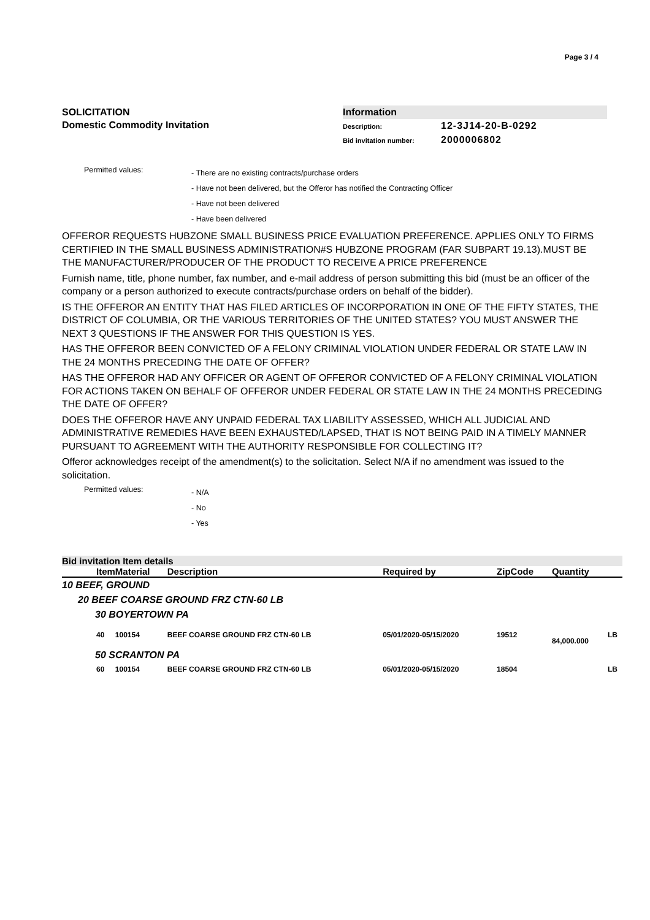Page 3 / 4
SOLICITATION
Domestic Commodity Invitation
Information
Description: 12-3J14-20-B-0292
Bid invitation number: 2000006802
Permitted values:
- There are no existing contracts/purchase orders
- Have not been delivered, but the Offeror has notified the Contracting Officer
- Have not been delivered
- Have been delivered
OFFEROR REQUESTS HUBZONE SMALL BUSINESS PRICE EVALUATION PREFERENCE. APPLIES ONLY TO FIRMS CERTIFIED IN THE SMALL BUSINESS ADMINISTRATION#S HUBZONE PROGRAM (FAR SUBPART 19.13).MUST BE THE MANUFACTURER/PRODUCER OF THE PRODUCT TO RECEIVE A PRICE PREFERENCE
Furnish name, title, phone number, fax number, and e-mail address of person submitting this bid (must be an officer of the company or a person authorized to execute contracts/purchase orders on behalf of the bidder).
IS THE OFFEROR AN ENTITY THAT HAS FILED ARTICLES OF INCORPORATION IN ONE OF THE FIFTY STATES, THE DISTRICT OF COLUMBIA, OR THE VARIOUS TERRITORIES OF THE UNITED STATES? YOU MUST ANSWER THE NEXT 3 QUESTIONS IF THE ANSWER FOR THIS QUESTION IS YES.
HAS THE OFFEROR BEEN CONVICTED OF A FELONY CRIMINAL VIOLATION UNDER FEDERAL OR STATE LAW IN THE 24 MONTHS PRECEDING THE DATE OF OFFER?
HAS THE OFFEROR HAD ANY OFFICER OR AGENT OF OFFEROR CONVICTED OF A FELONY CRIMINAL VIOLATION FOR ACTIONS TAKEN ON BEHALF OF OFFEROR UNDER FEDERAL OR STATE LAW IN THE 24 MONTHS PRECEDING THE DATE OF OFFER?
DOES THE OFFEROR HAVE ANY UNPAID FEDERAL TAX LIABILITY ASSESSED, WHICH ALL JUDICIAL AND ADMINISTRATIVE REMEDIES HAVE BEEN EXHAUSTED/LAPSED, THAT IS NOT BEING PAID IN A TIMELY MANNER PURSUANT TO AGREEMENT WITH THE AUTHORITY RESPONSIBLE FOR COLLECTING IT?
Offeror acknowledges receipt of the amendment(s) to the solicitation. Select N/A if no amendment was issued to the solicitation.
Permitted values:
- N/A
- No
- Yes
Bid invitation Item details
| Item | Material | Description | Required by | ZipCode | Quantity | |
| --- | --- | --- | --- | --- | --- | --- |
| 10 BEEF, GROUND | | | | | | |
| 20 BEEF COARSE GROUND FRZ CTN-60 LB | | | | | | |
| 30 BOYERTOWN PA | | | | | | |
| 40 | 100154 | BEEF COARSE GROUND FRZ CTN-60 LB | 05/01/2020-05/15/2020 | 19512 | 84,000.000 | LB |
| 50 SCRANTON PA | | | | | | |
| 60 | 100154 | BEEF COARSE GROUND FRZ CTN-60 LB | 05/01/2020-05/15/2020 | 18504 | | LB |